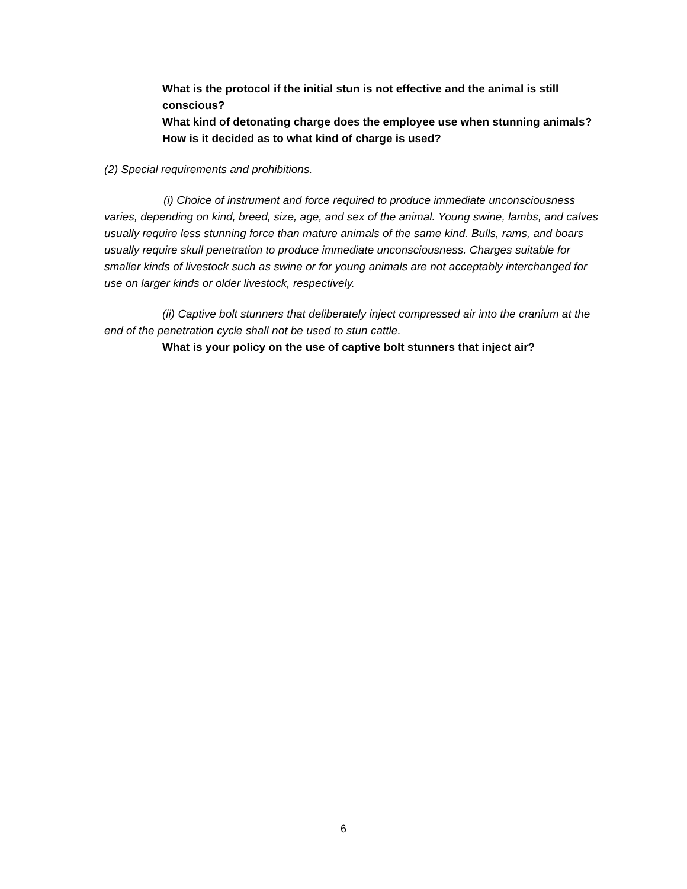What is the protocol if the initial stun is not effective and the animal is still conscious?
What kind of detonating charge does the employee use when stunning animals?
How is it decided as to what kind of charge is used?
(2) Special requirements and prohibitions.
(i) Choice of instrument and force required to produce immediate unconsciousness varies, depending on kind, breed, size, age, and sex of the animal. Young swine, lambs, and calves usually require less stunning force than mature animals of the same kind. Bulls, rams, and boars usually require skull penetration to produce immediate unconsciousness. Charges suitable for smaller kinds of livestock such as swine or for young animals are not acceptably interchanged for use on larger kinds or older livestock, respectively.
(ii) Captive bolt stunners that deliberately inject compressed air into the cranium at the end of the penetration cycle shall not be used to stun cattle.
What is your policy on the use of captive bolt stunners that inject air?
6